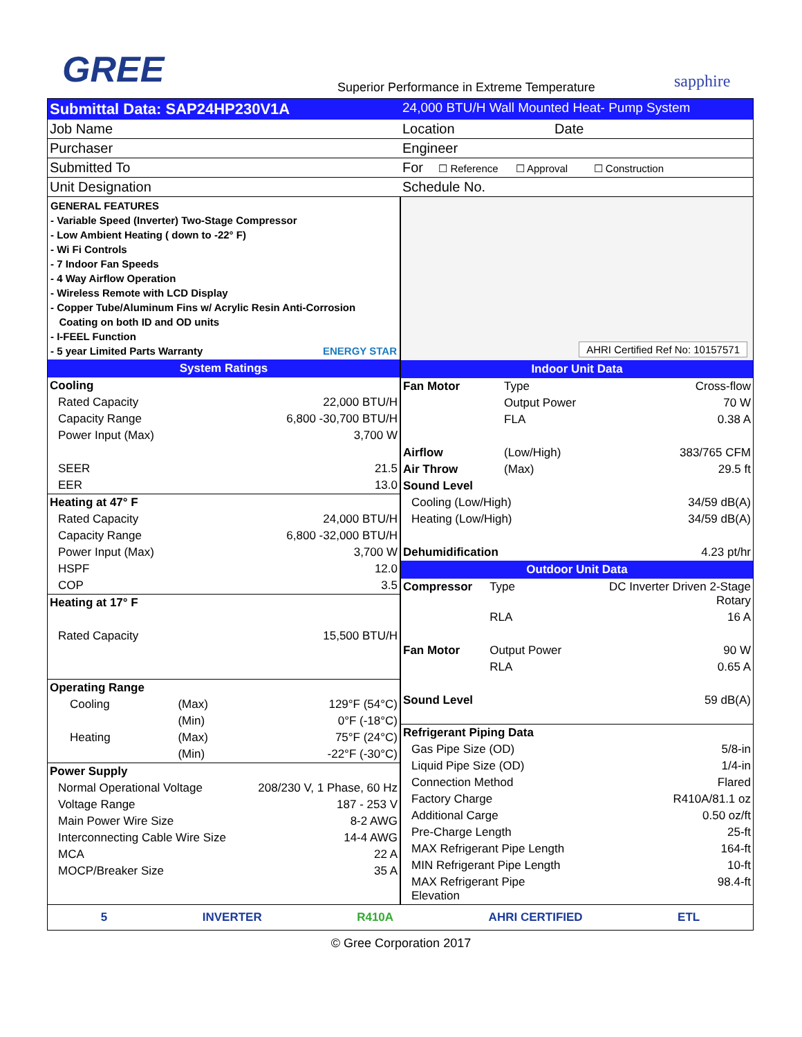GREE
Superior Performance in Extreme Temperature
sapphire
| Submittal Data: SAP24HP230V1A | 24,000 BTU/H Wall Mounted Heat- Pump System |
| Job Name | Location Date |
| Purchaser | Engineer |
| Submitted To | For ☐ Reference ☐ Approval ☐ Construction |
| Unit Designation | Schedule No. |
GENERAL FEATURES
- Variable Speed (Inverter) Two-Stage Compressor
- Low Ambient Heating ( down to -22° F)
- Wi Fi Controls
- 7 Indoor Fan Speeds
- 4 Way Airflow Operation
- Wireless Remote with LCD Display
- Copper Tube/Aluminum Fins w/ Acrylic Resin Anti-Corrosion
Coating on both ID and OD units
- I-FEEL Function
- 5 year Limited Parts Warranty ENERGY STAR
System Ratings
| Cooling | | |
| Rated Capacity | | 22,000 BTU/H |
| Capacity Range | | 6,800 -30,700 BTU/H |
| Power Input (Max) | | 3,700 W |
| SEER | | 21.5 |
| EER | | 13.0 |
| Heating at 47° F | | |
| Rated Capacity | | 24,000 BTU/H |
| Capacity Range | | 6,800 -32,000 BTU/H |
| Power Input (Max) | | 3,700 W |
| HSPF | | 12.0 |
| COP | | 3.5 |
| Heating at 17° F | | |
| Rated Capacity | | 15,500 BTU/H |
| Operating Range | | |
| Cooling | (Max) | 129°F (54°C) |
| | (Min) | 0°F (-18°C) |
| Heating | (Max) | 75°F (24°C) |
| | (Min) | -22°F (-30°C) |
| Power Supply | | |
| Normal Operational Voltage | | 208/230 V, 1 Phase, 60 Hz |
| Voltage Range | | 187 - 253 V |
| Main Power Wire Size | | 8-2 AWG |
| Interconnecting Cable Wire Size | | 14-4 AWG |
| MCA | | 22 A |
| MOCP/Breaker Size | | 35 A |
AHRI Certified Ref No: 10157571
Indoor Unit Data
| Fan Motor | Type | Cross-flow |
| | Output Power | 70 W |
| | FLA | 0.38 A |
| Airflow | (Low/High) | 383/765 CFM |
| Air Throw | (Max) | 29.5 ft |
| Sound Level | | |
| Cooling (Low/High) | | 34/59 dB(A) |
| Heating (Low/High) | | 34/59 dB(A) |
| Dehumidification | | 4.23 pt/hr |
Outdoor Unit Data
| Compressor | Type | DC Inverter Driven 2-Stage Rotary |
| | RLA | 16 A |
| Fan Motor | Output Power | 90 W |
| | RLA | 0.65 A |
| Sound Level | | 59 dB(A) |
| Refrigerant Piping Data | | |
| Gas Pipe Size (OD) | | 5/8-in |
| Liquid Pipe Size (OD) | | 1/4-in |
| Connection Method | | Flared |
| Factory Charge | | R410A/81.1 oz |
| Additional Carge | | 0.50 oz/ft |
| Pre-Charge Length | | 25-ft |
| MAX Refrigerant Pipe Length | | 164-ft |
| MIN Refrigerant Pipe Length | | 10-ft |
| MAX Refrigerant Pipe Elevation | | 98.4-ft |
5 INVERTER R410A AHRI CERTIFIED ETL
© Gree Corporation 2017